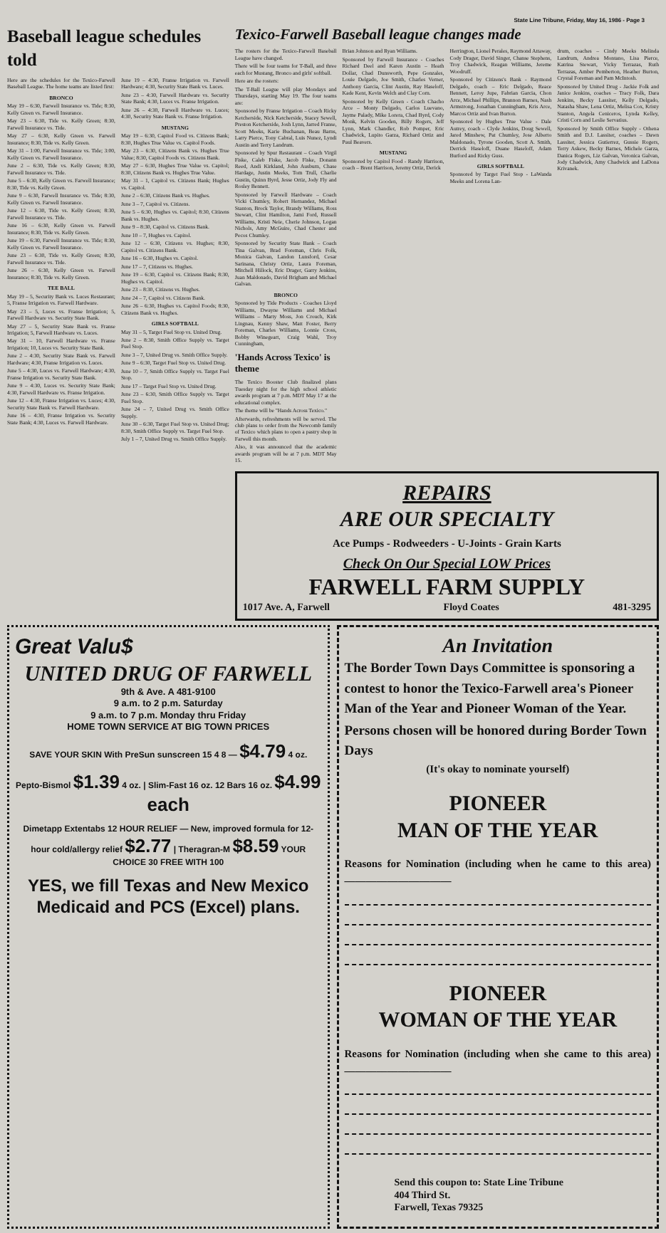State Line Tribune, Friday, May 16, 1986 - Page 3
Baseball league schedules told
Here are the schedules for the Texico-Farwell Baseball League. The home teams are listed first:
BRONCO
May 19 – 6:30, Farwell Insurance vs. Tide; 8:30, Kelly Green vs. Farwell Insurance.
May 23 – 6:30, Tide vs. Kelly Green; 8:30, Farwell Insurance vs. Tide.
May 27 – 6:30, Kelly Green vs. Farwell Insurance; 8:30, Tide vs. Kelly Green.
May 31 – 1:00, Farwell Insurance vs. Tide; 3:00, Kelly Green vs. Farwell Insurance.
June 2 – 6:30, Tide vs. Kelly Green; 8:30, Farwell Insurance vs. Tide.
June 5 – 6:30, Kelly Green vs. Farwell Insurance; 8:30, Tide vs. Kelly Green.
June 9 – 6:30, Farwell Insurance vs. Tide; 8:30, Kelly Green vs. Farwell Insurance.
June 12 – 6:30, Tide vs. Kelly Green; 8:30, Farwell Insurance vs. Tide.
June 16 – 6:30, Kelly Green vs. Farwell Insurance; 8:30, Tide vs. Kelly Green.
June 19 – 6:30, Farwell Insurance vs. Tide; 8:30, Kelly Green vs. Farwell Insurance.
June 23 – 6:30, Tide vs. Kelly Green; 8:30, Farwell Insurance vs. Tide.
June 26 – 6:30, Kelly Green vs. Farwell Insurance; 8:30, Tide vs. Kelly Green.
TEE BALL
May 19 – 5, Security Bank vs. Luces Restaurant; 5, Franse Irrigation vs. Farwell Hardware.
May 23 – 5, Luces vs. Franse Irrigation; 5, Farwell Hardware vs. Security State Bank.
May 27 – 5, Security State Bank vs. Franse Irrigation; 5, Farwell Hardware vs. Luces.
May 31 – 10, Farwell Hardware vs. Franse Irrigation; 10, Luces vs. Security State Bank.
June 2 – 4:30, Security State Bank vs. Farwell Hardware; 4:30, Franse Irrigation vs. Luces.
June 5 – 4:30, Luces vs. Farwell Hardware; 4:30, Franse Irrigation vs. Security State Bank.
June 9 – 4:30, Luces vs. Security State Bank; 4:30, Farwell Hardware vs. Franse Irrigation.
June 12 – 4:30, Franse Irrigation vs. Luces; 4:30, Security State Bank vs. Farwell Hardware.
June 16 – 4:30, Franse Irrigation vs. Security State Bank; 4:30, Luces vs. Farwell Hardware.
June 19 – 4:30, Franse Irrigation vs. Farwell Hardware; 4:30, Security State Bank vs. Luces.
June 23 – 4:30, Farwell Hardware vs. Security State Bank; 4:30, Luces vs. Franse Irrigation.
June 26 – 4:30, Farwell Hardware vs. Luces; 4:30, Security State Bank vs. Franse Irrigation.
MUSTANG
May 19 – 6:30, Capitol Food vs. Citizens Bank; 8:30, Hughes True Value vs. Capitol Foods.
May 23 – 6:30, Citizens Bank vs. Hughes True Value; 8:30, Capitol Foods vs. Citizens Bank.
May 27 – 6:30, Hughes True Value vs. Capitol; 8:30, Citizens Bank vs. Hughes True Value.
May 31 – 1, Capitol vs. Citizens Bank; Hughes vs. Capitol.
June 2 – 6:30, Citizens Bank vs. Hughes.
June 3 – 7, Capitol vs. Citizens.
June 5 – 6:30, Hughes vs. Capitol; 8:30, Citizens Bank vs. Hughes.
June 9 – 8:30, Capitol vs. Citizens Bank.
June 10 – 7, Hughes vs. Capitol.
June 12 – 6:30, Citizens vs. Hughes; 8:30, Capitol vs. Citizens Bank.
June 16 – 6:30, Hughes vs. Capitol.
June 17 – 7, Citizens vs. Hughes.
June 19 – 6:30, Capitol vs. Citizens Bank; 8:30, Hughes vs. Capitol.
June 23 – 8:30, Citizens vs. Hughes.
June 24 – 7, Capitol vs. Citizens Bank.
June 26 – 6:30, Hughes vs. Capitol Foods; 8:30, Citizens Bank vs. Hughes.
GIRLS SOFTBALL
May 31 – 5, Target Fuel Stop vs. United Drug.
June 2 – 8:30, Smith Office Supply vs. Target Fuel Stop.
June 3 – 7, United Drug vs. Smith Office Supply.
June 9 – 6:30, Target Fuel Stop vs. United Drug.
June 10 – 7, Smith Office Supply vs. Target Fuel Stop.
June 17 – Target Fuel Stop vs. United Drug.
June 23 – 6:30, Smith Office Supply vs. Target Fuel Stop.
June 24 – 7, United Drug vs. Smith Office Supply.
June 30 – 6:30, Target Fuel Stop vs. United Drug; 8:30, Smith Office Supply vs. Target Fuel Stop.
July 1 – 7, United Drug vs. Smith Office Supply.
Texico-Farwell Baseball league changes made
The rosters for the Texico-Farwell Baseball League have changed.
There will be four teams for T-Ball, and three each for Mustang, Bronco and girls' softball.
Here are the rosters:
The T-Ball League will play Mondays and Thursdays, starting May 19. The four teams are:
Sponsored by Franse Irrigation – Coach Ricky Ketcherside, Nick Ketcherside, Stacey Sewell, Preston Ketcherside, Josh Lynn, Jarred Franse, Scott Meeks, Karie Buchanan, Beau Barns, Larry Pierce, Tony Cabral, Luis Nunez, Lyndi Austin and Terry Landrum.
Sponsored by Spur Restaurant – Coach Virgil Fiske, Caleb Fiske, Jacob Fiske, Donann Reed, Andi Kirkland, John Ausburn, Chase Hardage, Justin Meeks, Tom Trull, Charlie Gustin, Quinn Byrd, Jesse Ortiz, Jody Fly and Rosley Bennett.
Sponsored by Farwell Hardware – Coach Vicki Chumley, Robert Hernandez, Michael Stanton, Brock Taylor, Brandy Williams, Ross Stewart, Clint Hamilton, Jami Ford, Russell Williams, Kristi Neie, Cherie Johnson, Logan Nichols, Amy McGuire, Chad Chester and Pecos Chumley.
Sponsored by Security State Bank – Coach Tina Galvan, Brad Foreman, Chris Folk, Monica Galvan, Landon Lunsford, Cesar Sarinana, Christy Ortiz, Laura Foreman, Mitchell Hillock, Eric Drager, Garry Jenkins, Juan Maldonado, David Brigham and Michael Galvan.
BRONCO
Sponsored by Tide Products - Coaches Lloyd Williams, Dwayne Williams and Michael Williams – Marty Moss, Jon Crouch, Kirk Lingnau, Kenny Shaw, Matt Foster, Berry Foreman, Charles Williams, Lonnie Cross, Bobby Winegeart, Craig Wahl, Troy Cunningham,
'Hands Across Texico' is theme
The Texico Booster Club finalized plans Tuesday night for the high school athletic awards program at 7 p.m. MDT May 17 at the educational complex.
The theme will be "Hands Across Texico."
Afterwards, refreshments will be served. The club plans to order from the Newcomb family of Texico which plans to open a pastry shop in Farwell this month.
Also, it was announced that the academic awards program will be at 7 p.m. MDT May 15.
Brian Johnson and Ryan Williams.
Sponsored by Farwell Insurance - Coaches Richard Deel and Karen Austin – Heath Dollar, Chad Dunsworth, Pepe Gonzales, Louie Delgado, Joe Smith, Charles Verner, Anthony Garcia, Clint Austin, Ray Haseloff, Kade Kent, Kevin Welch and Clay Corn.
Sponsored by Kelly Green - Coach Chacho Arce – Monty Delgado, Carlos Luevano, Jayme Palady, Mike Lorera, Chad Byrd, Cody Monk, Kelvin Gooden, Billy Rogers, Jeff Lynn, Mark Chandler, Rob Pomper, Eric Chadwick, Lupito Garza, Richard Ortiz and Paul Beavers.
MUSTANG
Sponsored by Capitol Food - Randy Harrison, coach – Brent Harrison, Jeremy Ortiz, Derick
Herrington, Lionel Perales, Raymond Attaway, Cody Drager, David Singer, Chanse Stephens, Troy Chadwick, Reagan Williams, Jereme Woodruff.
Sponsored by Citizens's Bank - Raymond Delgado, coach – Eric Delgado, Reace Bennett, Leroy Jupe, Fabrian Garcia, Chon Arce, Michael Phillips, Brannon Barnes, Nash Armstrong, Jonathan Cunningham, Kris Arce, Marcos Ortiz and Ivan Burton.
Sponsored by Hughes True Value - Dale Autrey, coach – Clyde Jenkins, Doug Sewell, Jared Minshew, Pat Chumley, Jose Alberto Maldonado, Tyrone Gooden, Scott A. Smith, Derrick Haseloff, Duane Haseloff, Adam Burford and Ricky Guss.
GIRLS SOFTBALL
Sponsored by Target Fuel Stop - LaWanda Meeks and Lorena Lan-
drum, coaches – Cindy Meeks Melinda Landrum, Andrea Montano, Lisa Pierce, Katrina Stewart, Vicky Terrazas, Ruth Terrazas, Amber Pemberton, Heather Burton, Crystal Foreman and Pam McIntosh.
Sponsored by United Drug - Jackie Folk and Janice Jenkins, coaches – Tracy Folk, Dara Jenkins, Becky Lassiter, Kelly Delgado, Natasha Shaw, Lena Ortiz, Melisa Cox, Kristy Stanton, Angela Ceniceros, Lynda Kelley, Cristi Corn and Leslie Servatius.
Sponsored by Smith Office Supply - Othena Smith and D.J. Lassiter, coaches – Dawn Lassiter, Jessica Gutierrez, Gussie Rogers, Terry Askew, Becky Barnes, Michele Garza, Danica Rogers, Liz Galvan, Veronica Galvan, Jody Chadwick, Amy Chadwick and LaDona Krivanek.
REPAIRS
ARE OUR SPECIALTY
Ace Pumps - Rodweeders - U-Joints - Grain Karts
Check On Our Special LOW Prices
FARWELL FARM SUPPLY
1017 Ave. A, Farwell Floyd Coates 481-3295
Great Valu$
UNITED DRUG OF FARWELL
9th & Ave. A 481-9100
9 a.m. to 2 p.m. Saturday
9 a.m. to 7 p.m. Monday thru Friday
HOME TOWN SERVICE AT BIG TOWN PRICES
SAVE YOUR SKIN With PreSun sunscreen 15 4 8 — $4.79 4 oz.
Pepto-Bismol $1.39 4 oz. | Slim-Fast 16 oz. 12 Bars 16 oz. $4.99 each
Dimetapp Extentabs 12 HOUR RELIEF — New, improved formula for 12-hour cold/allergy relief $2.77 | Theragran-M $8.59 YOUR CHOICE 30 FREE WITH 100
YES, we fill Texas and New Mexico Medicaid and PCS (Excel) plans.
An Invitation
The Border Town Days Committee is sponsoring a contest to honor the Texico-Farwell area's Pioneer Man of the Year and Pioneer Woman of the Year.
Persons chosen will be honored during Border Town Days
(It's okay to nominate yourself)
PIONEER
MAN OF THE YEAR
Reasons for Nomination (including when he came to this area) ____________________
PIONEER
WOMAN OF THE YEAR
Reasons for Nomination (including when she came to this area) ____________________
Send this coupon to: State Line Tribune
404 Third St.
Farwell, Texas 79325